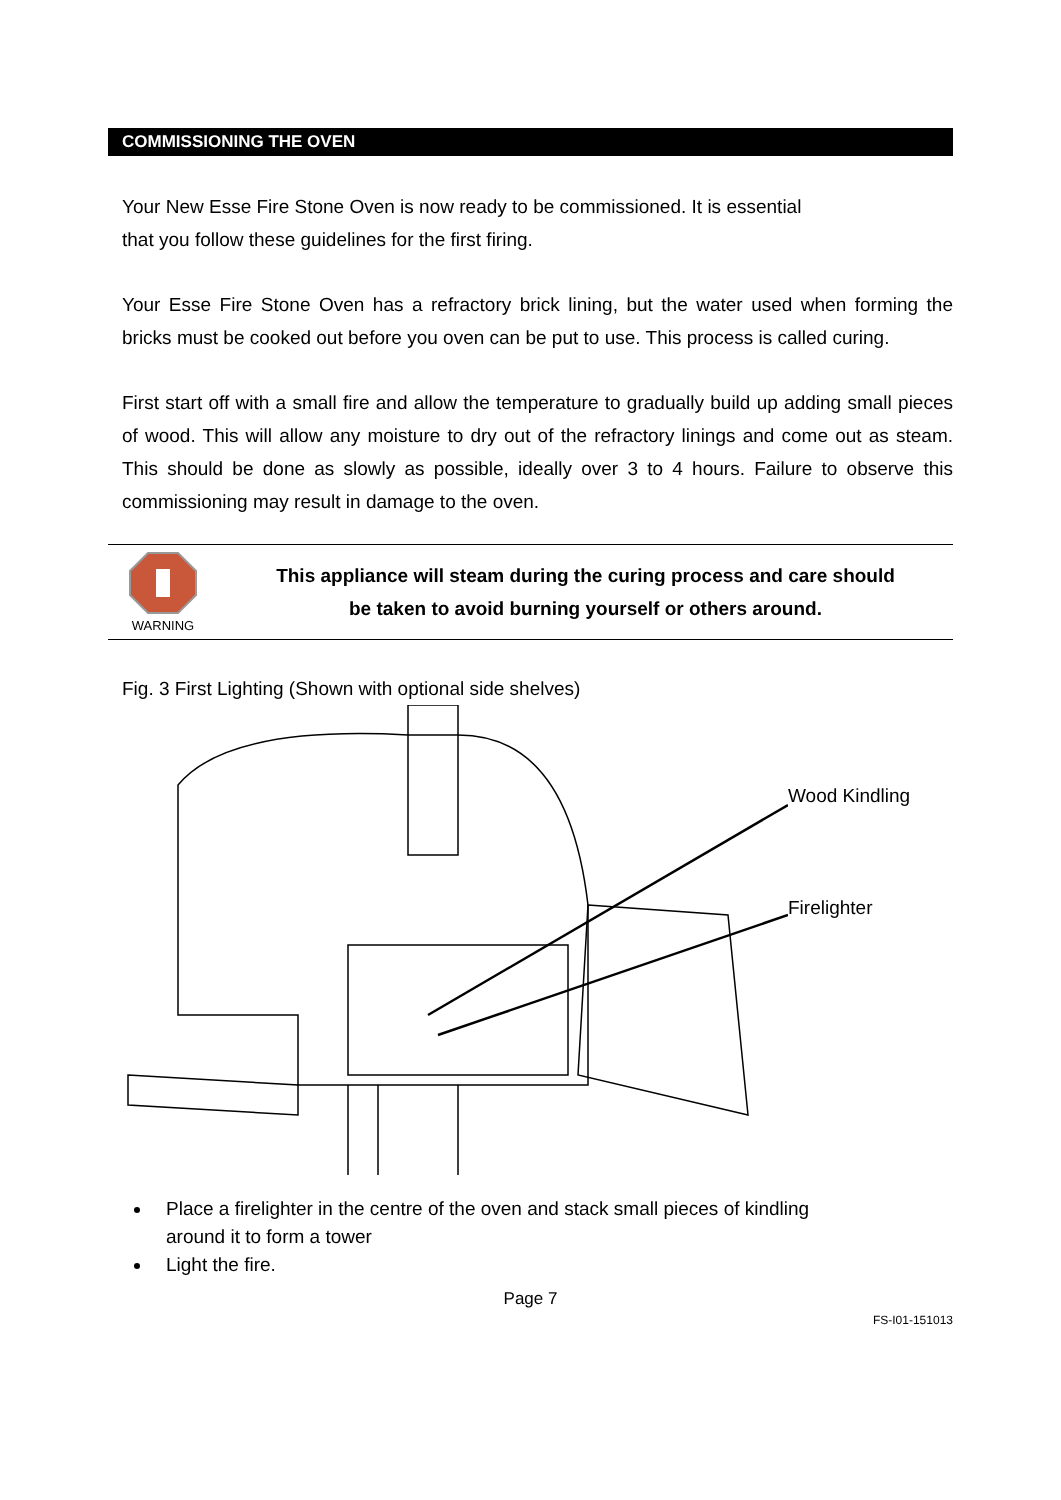COMMISSIONING THE OVEN
Your New Esse Fire Stone Oven is now ready to be commissioned. It is essential
that you follow these guidelines for the first firing.
Your Esse Fire Stone Oven has a refractory brick lining, but the water used when forming the bricks must be cooked out before you oven can be put to use. This process is called curing.
First start off with a small fire and allow the temperature to gradually build up adding small pieces of wood. This will allow any moisture to dry out of the refractory linings and come out as steam. This should be done as slowly as possible, ideally over 3 to 4 hours. Failure to observe this commissioning may result in damage to the oven.
WARNING
This appliance will steam during the curing process and care should
be taken to avoid burning yourself or others around.
Fig. 3 First Lighting (Shown with optional side shelves)
Wood Kindling
Firelighter
Place a firelighter in the centre of the oven and stack small pieces of kindling
around it to form a tower
Light the fire.
Page 7
FS-I01-151013